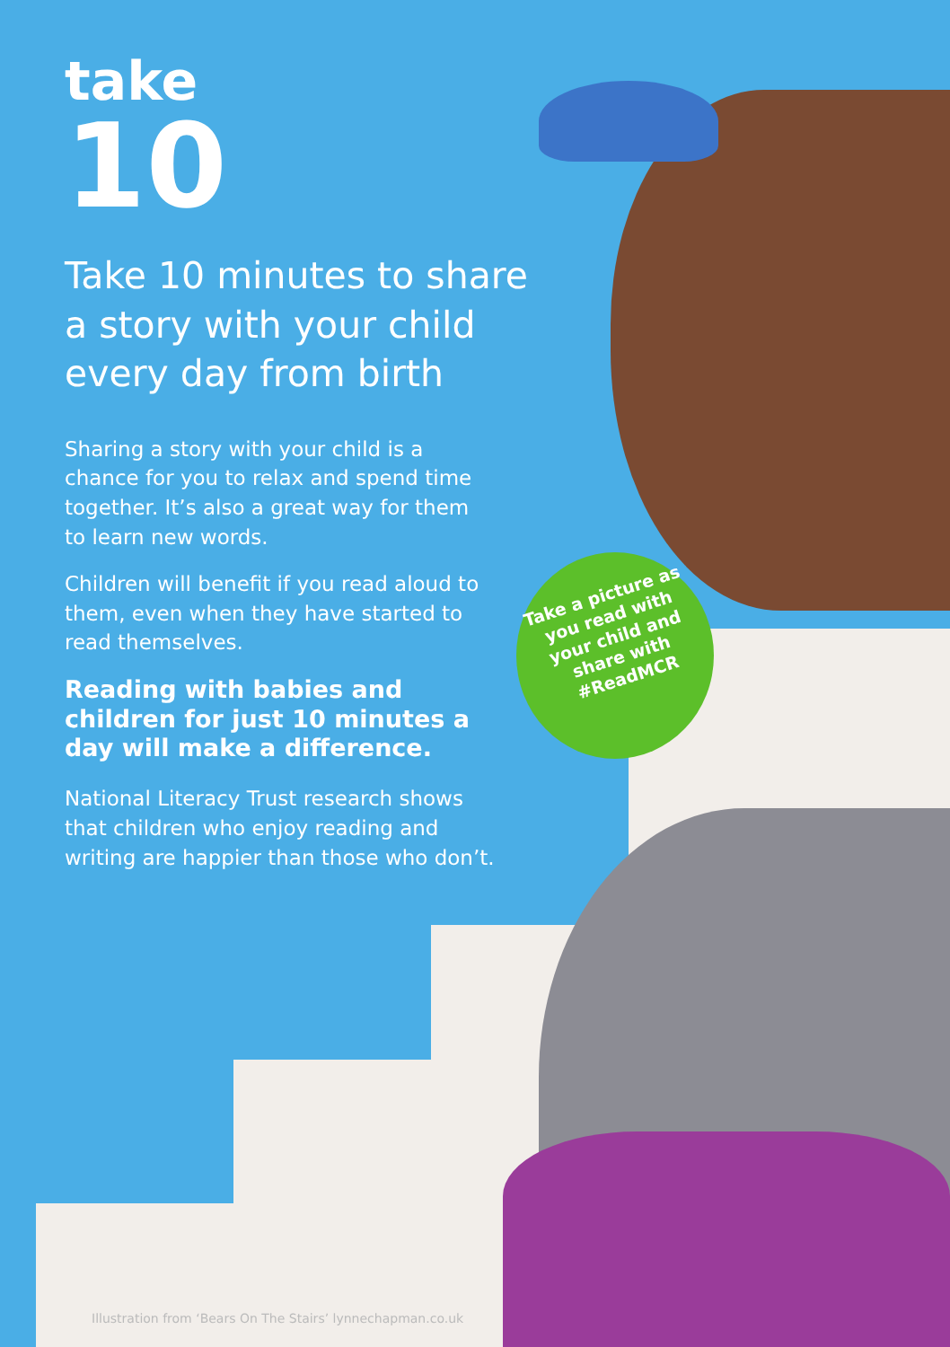take
10
Take 10 minutes to share a story with your child every day from birth
Sharing a story with your child is a chance for you to relax and spend time together. It’s also a great way for them to learn new words.
Children will benefit if you read aloud to them, even when they have started to read themselves.
Reading with babies and children for just 10 minutes a day will make a difference.
National Literacy Trust research shows that children who enjoy reading and writing are happier than those who don’t.
Take a picture as you read with your child and share with #ReadMCR
Illustration from ‘Bears On The Stairs’ lynnechapman.co.uk